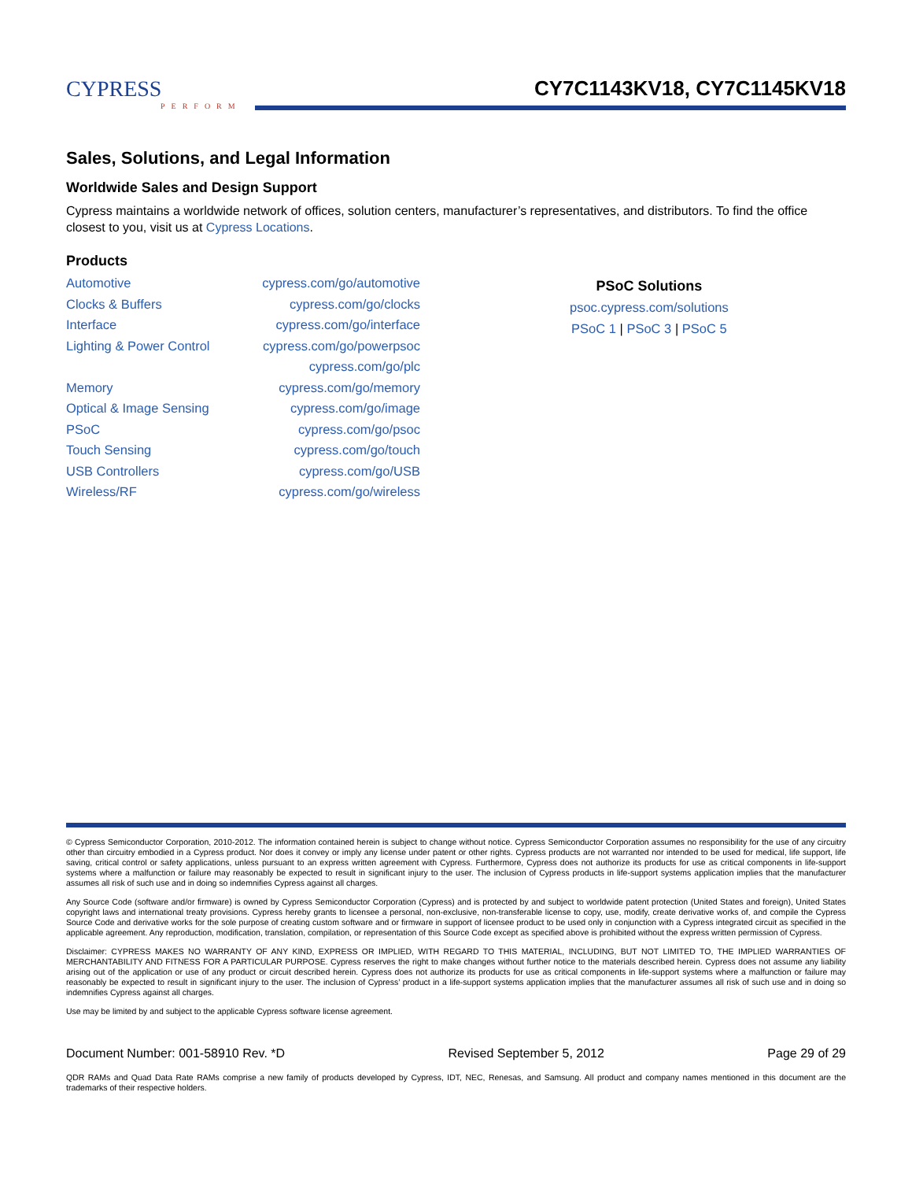CYPRESS
PERFORM
CY7C1143KV18, CY7C1145KV18
Sales, Solutions, and Legal Information
Worldwide Sales and Design Support
Cypress maintains a worldwide network of offices, solution centers, manufacturer’s representatives, and distributors. To find the office closest to you, visit us at Cypress Locations.
Products
| Automotive | cypress.com/go/automotive |
| Clocks & Buffers | cypress.com/go/clocks |
| Interface | cypress.com/go/interface |
| Lighting & Power Control | cypress.com/go/powerpsoc |
| | cypress.com/go/plc |
| Memory | cypress.com/go/memory |
| Optical & Image Sensing | cypress.com/go/image |
| PSoC | cypress.com/go/psoc |
| Touch Sensing | cypress.com/go/touch |
| USB Controllers | cypress.com/go/USB |
| Wireless/RF | cypress.com/go/wireless |
PSoC Solutions
psoc.cypress.com/solutions
PSoC 1 | PSoC 3 | PSoC 5
© Cypress Semiconductor Corporation, 2010-2012. The information contained herein is subject to change without notice. Cypress Semiconductor Corporation assumes no responsibility for the use of any circuitry other than circuitry embodied in a Cypress product. Nor does it convey or imply any license under patent or other rights. Cypress products are not warranted nor intended to be used for medical, life support, life saving, critical control or safety applications, unless pursuant to an express written agreement with Cypress. Furthermore, Cypress does not authorize its products for use as critical components in life-support systems where a malfunction or failure may reasonably be expected to result in significant injury to the user. The inclusion of Cypress products in life-support systems application implies that the manufacturer assumes all risk of such use and in doing so indemnifies Cypress against all charges.
Any Source Code (software and/or firmware) is owned by Cypress Semiconductor Corporation (Cypress) and is protected by and subject to worldwide patent protection (United States and foreign), United States copyright laws and international treaty provisions. Cypress hereby grants to licensee a personal, non-exclusive, non-transferable license to copy, use, modify, create derivative works of, and compile the Cypress Source Code and derivative works for the sole purpose of creating custom software and or firmware in support of licensee product to be used only in conjunction with a Cypress integrated circuit as specified in the applicable agreement. Any reproduction, modification, translation, compilation, or representation of this Source Code except as specified above is prohibited without the express written permission of Cypress.
Disclaimer: CYPRESS MAKES NO WARRANTY OF ANY KIND, EXPRESS OR IMPLIED, WITH REGARD TO THIS MATERIAL, INCLUDING, BUT NOT LIMITED TO, THE IMPLIED WARRANTIES OF MERCHANTABILITY AND FITNESS FOR A PARTICULAR PURPOSE. Cypress reserves the right to make changes without further notice to the materials described herein. Cypress does not assume any liability arising out of the application or use of any product or circuit described herein. Cypress does not authorize its products for use as critical components in life-support systems where a malfunction or failure may reasonably be expected to result in significant injury to the user. The inclusion of Cypress’ product in a life-support systems application implies that the manufacturer assumes all risk of such use and in doing so indemnifies Cypress against all charges.
Use may be limited by and subject to the applicable Cypress software license agreement.
Document Number: 001-58910 Rev. *D Revised September 5, 2012 Page 29 of 29
QDR RAMs and Quad Data Rate RAMs comprise a new family of products developed by Cypress, IDT, NEC, Renesas, and Samsung. All product and company names mentioned in this document are the trademarks of their respective holders.